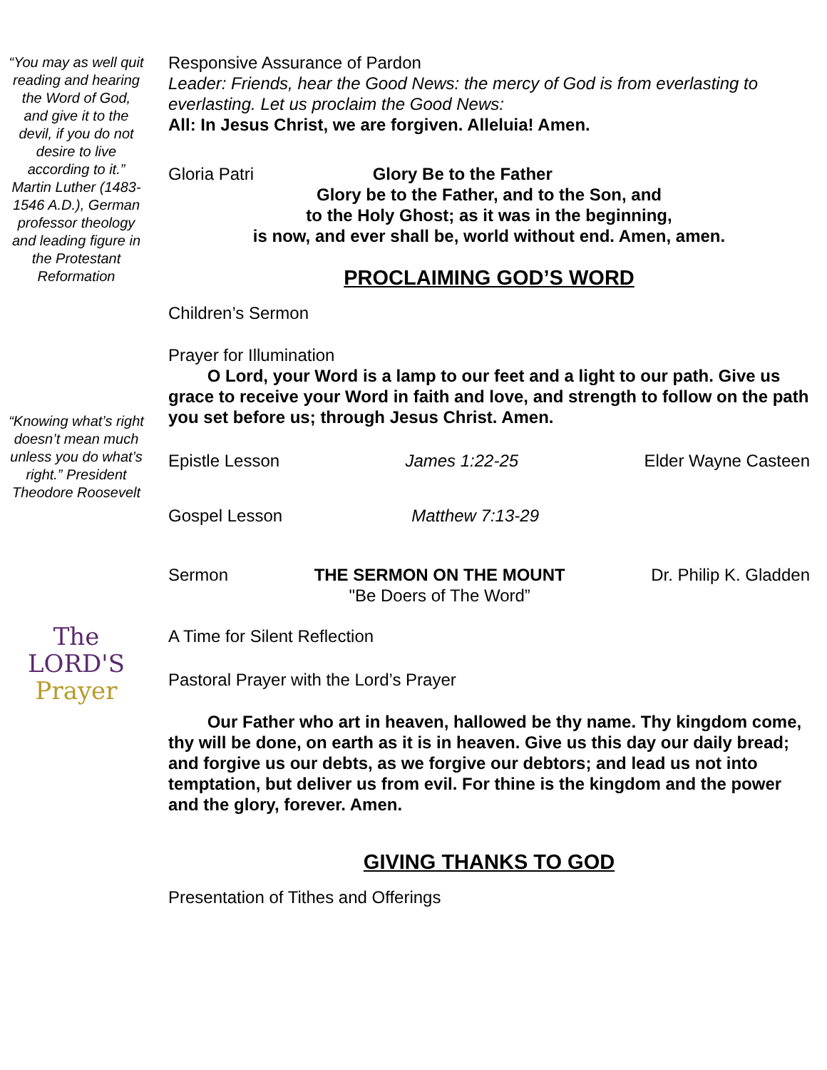“You may as well quit reading and hearing the Word of God, and give it to the devil, if you do not desire to live according to it.” Martin Luther (1483-1546 A.D.), German professor theology and leading figure in the Protestant Reformation
“Knowing what’s right doesn’t mean much unless you do what’s right.” President Theodore Roosevelt
The
LORD'S
Prayer
Responsive Assurance of Pardon
Leader: Friends, hear the Good News: the mercy of God is from everlasting to everlasting. Let us proclaim the Good News:
All: In Jesus Christ, we are forgiven. Alleluia! Amen.
Gloria Patri Glory Be to the Father
Glory be to the Father, and to the Son, and
to the Holy Ghost; as it was in the beginning,
is now, and ever shall be, world without end. Amen, amen.
PROCLAIMING GOD’S WORD
Children’s Sermon
Prayer for Illumination
   O Lord, your Word is a lamp to our feet and a light to our path. Give us grace to receive your Word in faith and love, and strength to follow on the path you set before us; through Jesus Christ. Amen.
Epistle Lesson James 1:22-25 Elder Wayne Casteen
Gospel Lesson Matthew 7:13-29
Sermon THE SERMON ON THE MOUNT
"Be Doers of The Word” Dr. Philip K. Gladden
A Time for Silent Reflection
Pastoral Prayer with the Lord’s Prayer
   Our Father who art in heaven, hallowed be thy name. Thy kingdom come, thy will be done, on earth as it is in heaven. Give us this day our daily bread; and forgive us our debts, as we forgive our debtors; and lead us not into temptation, but deliver us from evil. For thine is the kingdom and the power and the glory, forever. Amen.
GIVING THANKS TO GOD
Presentation of Tithes and Offerings